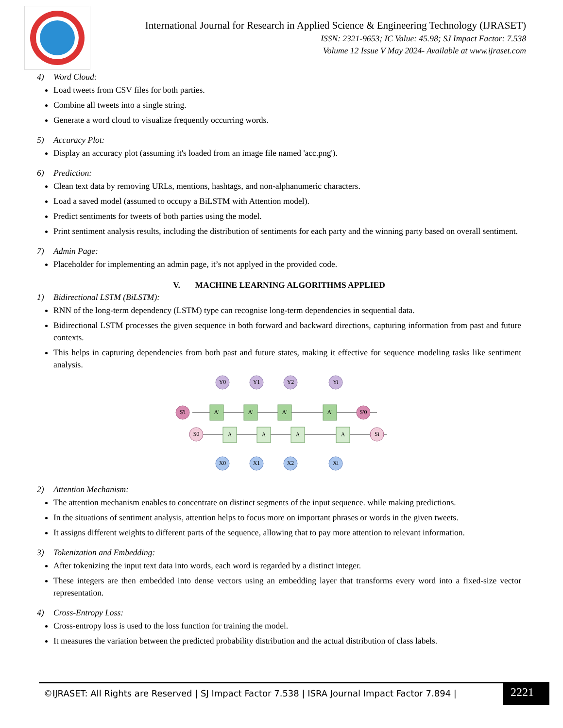International Journal for Research in Applied Science & Engineering Technology (IJRASET)
ISSN: 2321-9653; IC Value: 45.98; SJ Impact Factor: 7.538
Volume 12 Issue V May 2024- Available at www.ijraset.com
4) Word Cloud:
Load tweets from CSV files for both parties.
Combine all tweets into a single string.
Generate a word cloud to visualize frequently occurring words.
5) Accuracy Plot:
Display an accuracy plot (assuming it's loaded from an image file named 'acc.png').
6) Prediction:
Clean text data by removing URLs, mentions, hashtags, and non-alphanumeric characters.
Load a saved model (assumed to occupy a BiLSTM with Attention model).
Predict sentiments for tweets of both parties using the model.
Print sentiment analysis results, including the distribution of sentiments for each party and the winning party based on overall sentiment.
7) Admin Page:
Placeholder for implementing an admin page, it’s not applyed in the provided code.
V. MACHINE LEARNING ALGORITHMS APPLIED
1) Bidirectional LSTM (BiLSTM):
RNN of the long-term dependency (LSTM) type can recognise long-term dependencies in sequential data.
Bidirectional LSTM processes the given sequence in both forward and backward directions, capturing information from past and future contexts.
This helps in capturing dependencies from both past and future states, making it effective for sequence modeling tasks like sentiment analysis.
Y0
Y1
Y2
Yi
X0
X1
X2
Xi
A'
A'
A'
A'
A
A
A
A
S'i
S'0
S0
Si
2) Attention Mechanism:
The attention mechanism enables to concentrate on distinct segments of the input sequence. while making predictions.
In the situations of sentiment analysis, attention helps to focus more on important phrases or words in the given tweets.
It assigns different weights to different parts of the sequence, allowing that to pay more attention to relevant information.
3) Tokenization and Embedding:
After tokenizing the input text data into words, each word is regarded by a distinct integer.
These integers are then embedded into dense vectors using an embedding layer that transforms every word into a fixed-size vector representation.
4) Cross-Entropy Loss:
Cross-entropy loss is used to the loss function for training the model.
It measures the variation between the predicted probability distribution and the actual distribution of class labels.
©IJRASET: All Rights are Reserved | SJ Impact Factor 7.538 | ISRA Journal Impact Factor 7.894 |
2221